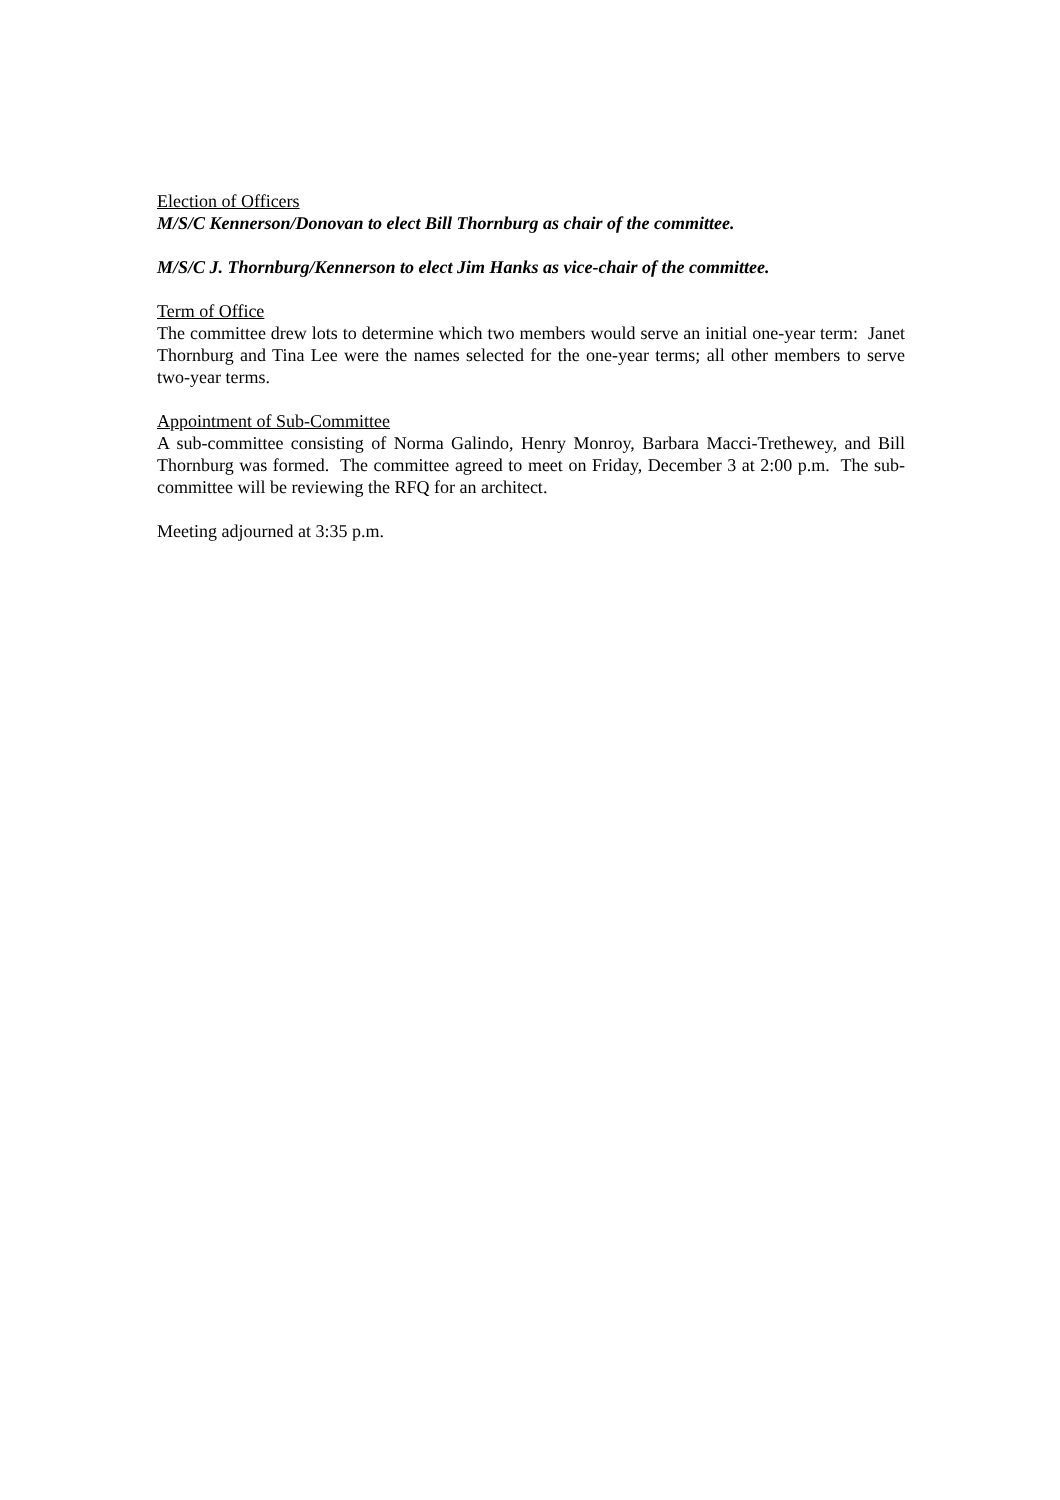Election of Officers
M/S/C Kennerson/Donovan to elect Bill Thornburg as chair of the committee.
M/S/C J. Thornburg/Kennerson to elect Jim Hanks as vice-chair of the committee.
Term of Office
The committee drew lots to determine which two members would serve an initial one-year term: Janet Thornburg and Tina Lee were the names selected for the one-year terms; all other members to serve two-year terms.
Appointment of Sub-Committee
A sub-committee consisting of Norma Galindo, Henry Monroy, Barbara Macci-Trethewey, and Bill Thornburg was formed. The committee agreed to meet on Friday, December 3 at 2:00 p.m. The sub-committee will be reviewing the RFQ for an architect.
Meeting adjourned at 3:35 p.m.